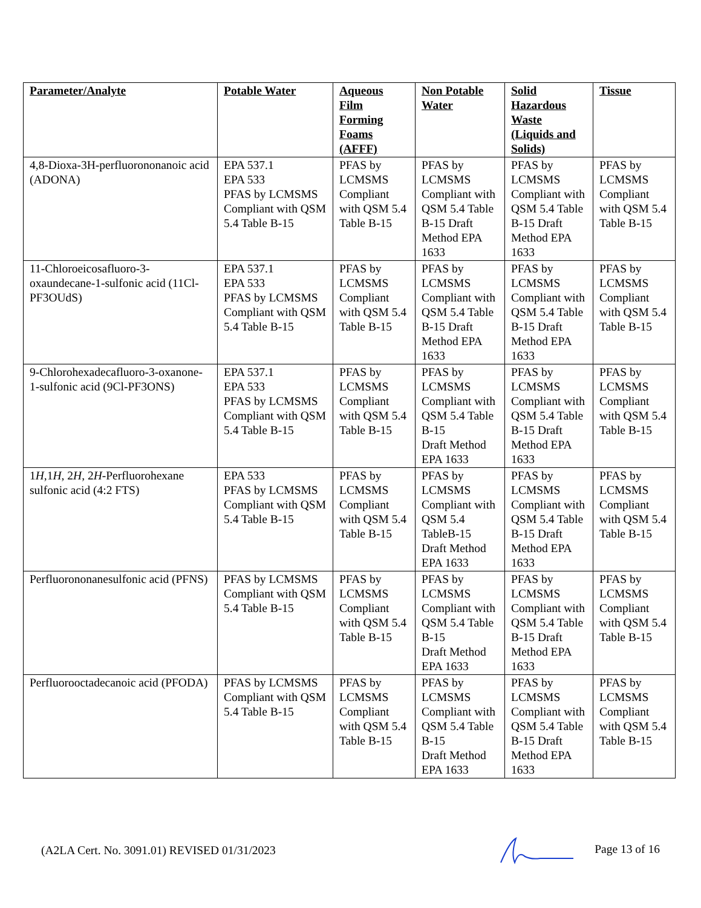| Parameter/Analyte | Potable Water | Aqueous Film Forming Foams (AFFF) | Non Potable Water | Solid Hazardous Waste (Liquids and Solids) | Tissue |
| --- | --- | --- | --- | --- | --- |
| 4,8-Dioxa-3H-perfluorononanoic acid (ADONA) | EPA 537.1 EPA 533 PFAS by LCMSMS Compliant with QSM 5.4 Table B-15 | PFAS by LCMSMS Compliant with QSM 5.4 Table B-15 | PFAS by LCMSMS Compliant with QSM 5.4 Table B-15 Draft Method EPA 1633 | PFAS by LCMSMS Compliant with QSM 5.4 Table B-15 Draft Method EPA 1633 | PFAS by LCMSMS Compliant with QSM 5.4 Table B-15 |
| 11-Chloroeicosafluoro-3-oxaundecane-1-sulfonic acid (11Cl-PF3OUdS) | EPA 537.1 EPA 533 PFAS by LCMSMS Compliant with QSM 5.4 Table B-15 | PFAS by LCMSMS Compliant with QSM 5.4 Table B-15 | PFAS by LCMSMS Compliant with QSM 5.4 Table B-15 Draft Method EPA 1633 | PFAS by LCMSMS Compliant with QSM 5.4 Table B-15 Draft Method EPA 1633 | PFAS by LCMSMS Compliant with QSM 5.4 Table B-15 |
| 9-Chlorohexadecafluoro-3-oxanone-1-sulfonic acid (9Cl-PF3ONS) | EPA 537.1 EPA 533 PFAS by LCMSMS Compliant with QSM 5.4 Table B-15 | PFAS by LCMSMS Compliant with QSM 5.4 Table B-15 | PFAS by LCMSMS Compliant with QSM 5.4 Table B-15 Draft Method EPA 1633 | PFAS by LCMSMS Compliant with QSM 5.4 Table B-15 Draft Method EPA 1633 | PFAS by LCMSMS Compliant with QSM 5.4 Table B-15 |
| 1 H ,1 H , 2 H , 2 H -Perfluorohexane sulfonic acid (4:2 FTS) | EPA 533 PFAS by LCMSMS Compliant with QSM 5.4 Table B-15 | PFAS by LCMSMS Compliant with QSM 5.4 Table B-15 | PFAS by LCMSMS Compliant with QSM 5.4 TableB-15 Draft Method EPA 1633 | PFAS by LCMSMS Compliant with QSM 5.4 Table B-15 Draft Method EPA 1633 | PFAS by LCMSMS Compliant with QSM 5.4 Table B-15 |
| Perfluorononanesulfonic acid (PFNS) | PFAS by LCMSMS Compliant with QSM 5.4 Table B-15 | PFAS by LCMSMS Compliant with QSM 5.4 Table B-15 | PFAS by LCMSMS Compliant with QSM 5.4 Table B-15 Draft Method EPA 1633 | PFAS by LCMSMS Compliant with QSM 5.4 Table B-15 Draft Method EPA 1633 | PFAS by LCMSMS Compliant with QSM 5.4 Table B-15 |
| Perfluorooctadecanoic acid (PFODA) | PFAS by LCMSMS Compliant with QSM 5.4 Table B-15 | PFAS by LCMSMS Compliant with QSM 5.4 Table B-15 | PFAS by LCMSMS Compliant with QSM 5.4 Table B-15 Draft Method EPA 1633 | PFAS by LCMSMS Compliant with QSM 5.4 Table B-15 Draft Method EPA 1633 | PFAS by LCMSMS Compliant with QSM 5.4 Table B-15 |
(A2LA Cert. No. 3091.01) REVISED 01/31/2023 Page 13 of 16